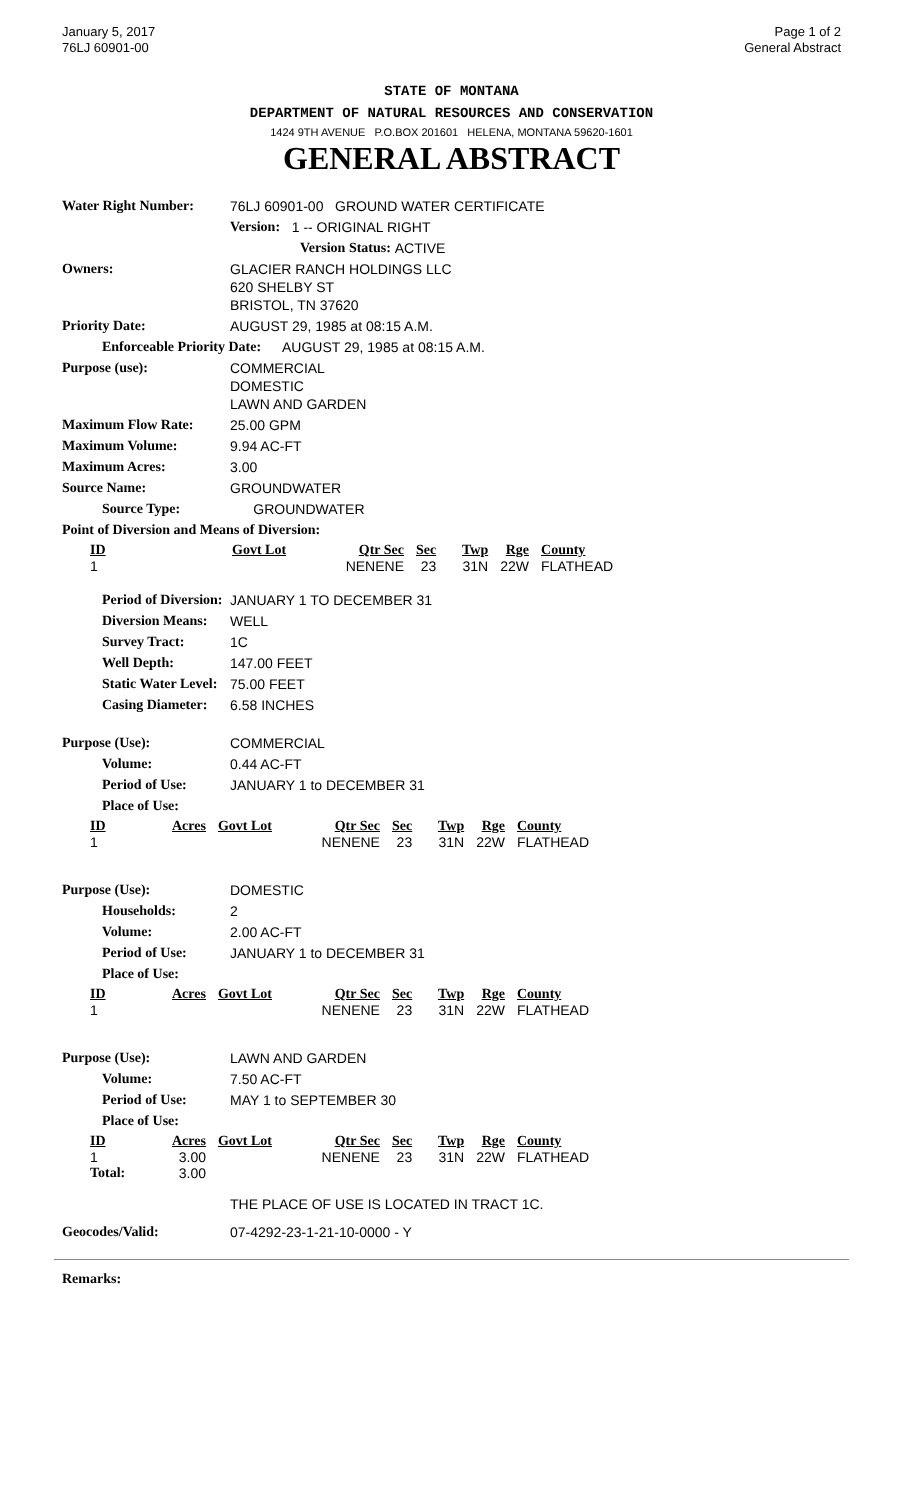January 5, 2017
76LJ 60901-00
Page 1 of 2
General Abstract
STATE OF MONTANA
DEPARTMENT OF NATURAL RESOURCES AND CONSERVATION
1424 9TH AVENUE P.O.BOX 201601 HELENA, MONTANA 59620-1601
GENERAL ABSTRACT
Water Right Number: 76LJ 60901-00 GROUND WATER CERTIFICATE
Version: 1 -- ORIGINAL RIGHT
Version Status: ACTIVE
Owners: GLACIER RANCH HOLDINGS LLC
620 SHELBY ST
BRISTOL, TN 37620
Priority Date: AUGUST 29, 1985 at 08:15 A.M.
Enforceable Priority Date:
AUGUST 29, 1985 at 08:15 A.M.
Purpose (use): COMMERCIAL
DOMESTIC
LAWN AND GARDEN
Maximum Flow Rate: 25.00 GPM
Maximum Volume: 9.94 AC-FT
Maximum Acres: 3.00
Source Name: GROUNDWATER
Source Type: GROUNDWATER
Point of Diversion and Means of Diversion:
| ID | Govt Lot | Qtr Sec | Sec | Twp | Rge | County |
| --- | --- | --- | --- | --- | --- | --- |
| 1 | | NENENE | 23 | 31N | 22W | FLATHEAD |
Period of Diversion:
JANUARY 1 TO DECEMBER 31
Diversion Means:
WELL
Survey Tract: 1C
Well Depth: 147.00 FEET
Static Water Level:
75.00 FEET
Casing Diameter:
6.58 INCHES
Purpose (Use): COMMERCIAL
Volume: 0.44 AC-FT
Period of Use: JANUARY 1 to DECEMBER 31
Place of Use:
| ID | Acres | Govt Lot | Qtr Sec | Sec | Twp | Rge | County |
| --- | --- | --- | --- | --- | --- | --- | --- |
| 1 | | | NENENE | 23 | 31N | 22W | FLATHEAD |
Purpose (Use): DOMESTIC
Households: 2
Volume: 2.00 AC-FT
Period of Use: JANUARY 1 to DECEMBER 31
Place of Use:
| ID | Acres | Govt Lot | Qtr Sec | Sec | Twp | Rge | County |
| --- | --- | --- | --- | --- | --- | --- | --- |
| 1 | | | NENENE | 23 | 31N | 22W | FLATHEAD |
Purpose (Use): LAWN AND GARDEN
Volume: 7.50 AC-FT
Period of Use: MAY 1 to SEPTEMBER 30
Place of Use:
| ID | Acres | Govt Lot | Qtr Sec | Sec | Twp | Rge | County |
| --- | --- | --- | --- | --- | --- | --- | --- |
| 1 | 3.00 | | NENENE | 23 | 31N | 22W | FLATHEAD |
| Total: | 3.00 | | | | | | |
THE PLACE OF USE IS LOCATED IN TRACT 1C.
Geocodes/Valid: 07-4292-23-1-21-10-0000 - Y
Remarks: